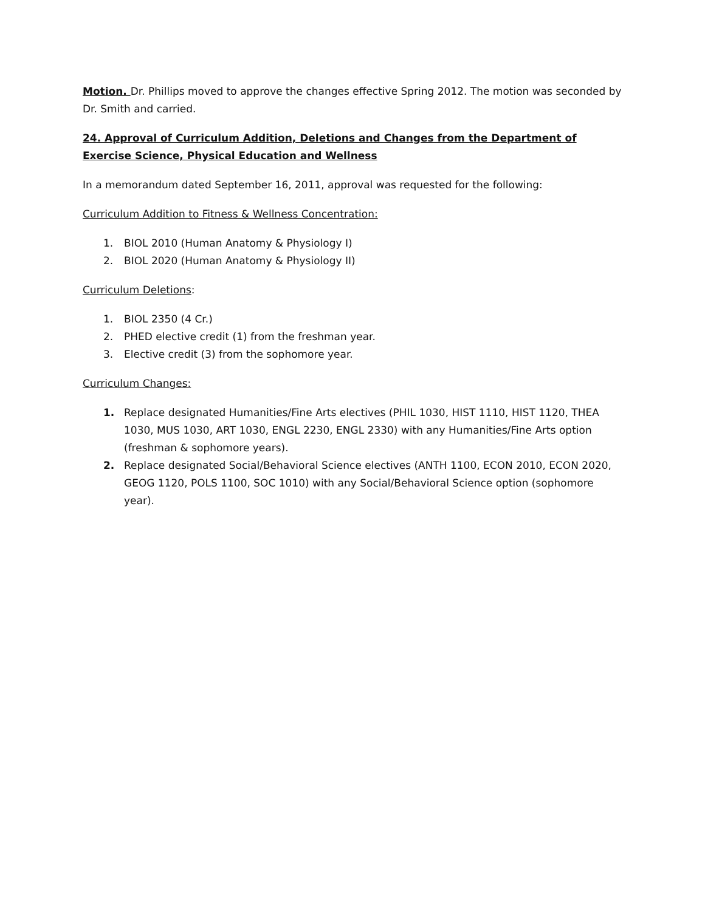Motion. Dr. Phillips moved to approve the changes effective Spring 2012. The motion was seconded by Dr. Smith and carried.
24. Approval of Curriculum Addition, Deletions and Changes from the Department of Exercise Science, Physical Education and Wellness
In a memorandum dated September 16, 2011, approval was requested for the following:
Curriculum Addition to Fitness & Wellness Concentration:
1. BIOL 2010 (Human Anatomy & Physiology I)
2. BIOL 2020 (Human Anatomy & Physiology II)
Curriculum Deletions:
1. BIOL 2350 (4 Cr.)
2. PHED elective credit (1) from the freshman year.
3. Elective credit (3) from the sophomore year.
Curriculum Changes:
1. Replace designated Humanities/Fine Arts electives (PHIL 1030, HIST 1110, HIST 1120, THEA 1030, MUS 1030, ART 1030, ENGL 2230, ENGL 2330) with any Humanities/Fine Arts option (freshman & sophomore years).
2. Replace designated Social/Behavioral Science electives (ANTH 1100, ECON 2010, ECON 2020, GEOG 1120, POLS 1100, SOC 1010) with any Social/Behavioral Science option (sophomore year).